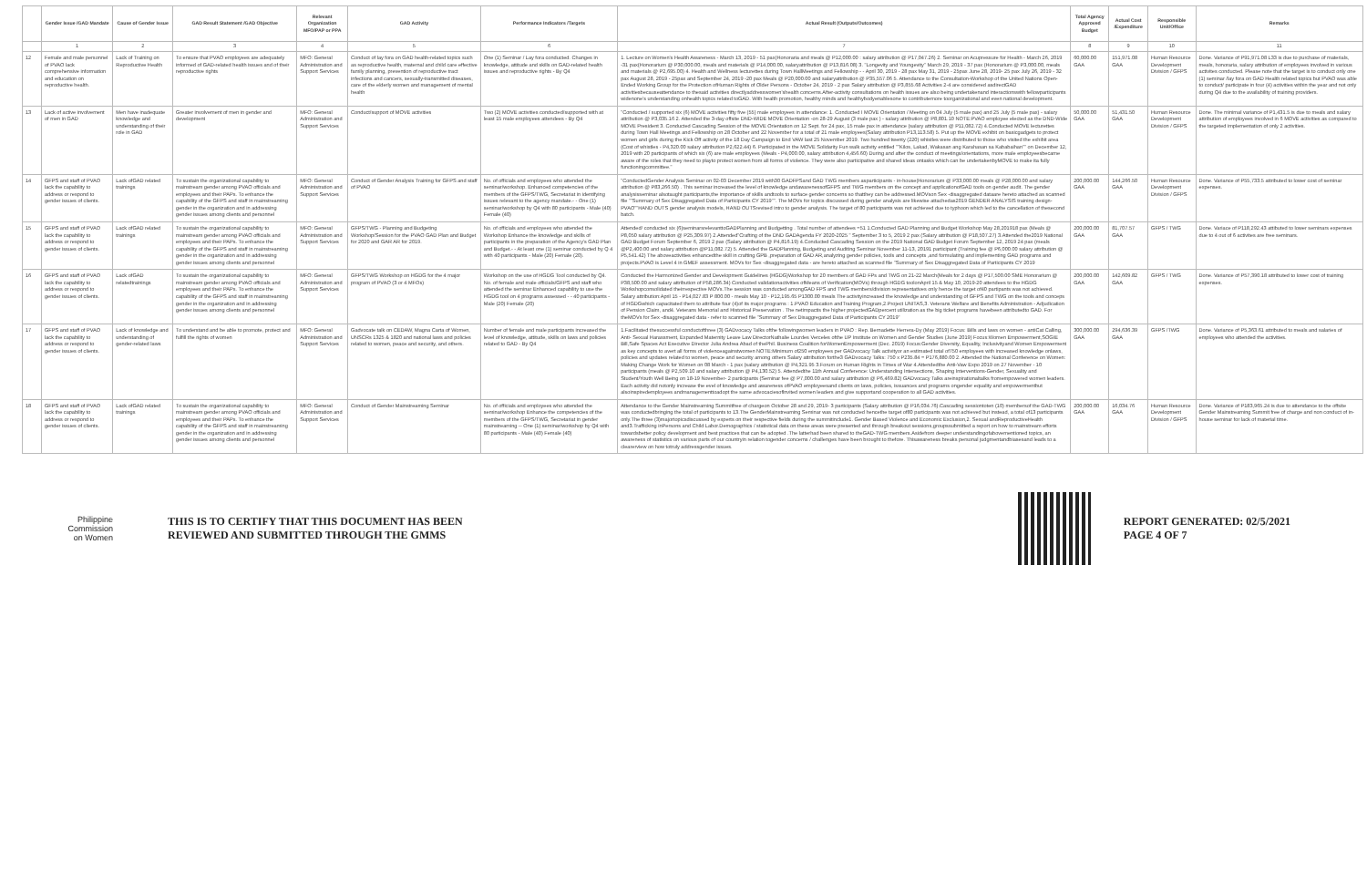| | Gender Issue /GAD Mandate | Cause of Gender Issue | GAD Result Statement /GAD Objective | Relevant Organization MFO/PAP or PPA | GAD Activity | Performance Indicators /Targets | Actual Result (Outputs/Outcomes) | Total Agency Approved Budget | Actual Cost /Expenditure | Responsible Unit/Office | Remarks |
| --- | --- | --- | --- | --- | --- | --- | --- | --- | --- | --- | --- |
| | 1 | 2 | 3 | 4 | 5 | 6 | 7 | 8 | 9 | 10 | 11 |
| 12 | Female and male personnel of PVAO lack comprehensive information and education on reproductive health. | Lack of Training on Reproductive Health | To ensure that PVAO employees are adequately informed of GAD-related health issues and of their reproductive rights | MFO: General Administration and Support Services | Conduct of lay fora on GAD health-related topics such as reproductive health, maternal and child care effective family planning, prevention of reproductive tract infections and cancers, sexually-transmitted diseases, care of the elderly women and management of mental health | One (1) Seminar / Lay fora conducted. Changes in knowledge, attitude and skills on GAD-related health issues and reproductive rights - By Q4 | 1. Lecture on Women's Health Awareness - March 13, 2019 - 51 pax(Honoraria and meals @ P12,000.00 : salary attribution @ P17,047.26) 2. Seminar on Acupressure for Health - March 26, 2019 -31 pax(Honorarium @ P30,000.00, meals and materials @ P14,000.00, salaryattribution @ P13,816.08) 3. "Longevity and Youngevity" March 29, 2019 - 37 pax (Honorarium @ P3,000.00, meals and materials @ P2,695.00) 4. Health and Wellness lecturettes during Town HallMeetings and Fellowship - - April 30, 2019 - 28 pax May 31, 2019 - 25pax June 28, 2019- 25 pax July 26, 2019 - 32 pax August 28, 2019 - 25pax and September 24, 2019 -20 pax Meals @ P20,000.00 and salaryattribution @ P35,557.06 5. Attendance to the Consultation-Workshop of the United Nations Open-Ended Working Group for the Protection ofHuman Rights of Older Persons - October 24, 2019 - 2 pax Salary attribution @ P3,855.68 Activities 2-4 are considered asdirectGAD activitiesbecauseattendance to thesaid activities directlyaddresswomen'shealth concerns.After-activity consultations on health issues are also being undertakenand interactionswith fellowparticipants widenone's understanding onhealth topics related toGAD. With health promotion, healthy minds and healthybodyenablesone to contributemore toorganizational and even national development. | 60,000.00 GAA | 151,971.08 GAA | Human Resource Development Division / GFPS | Done. Variance of P91,971.08 L33 is due to purchase of materials, meals, honoraria, salary attribution of employees involved in various activites conducted. Please note that the target is to conduct only one (1) seminar /lay fora on GAD Health related topics but PVAO was able to conduct/ participate in four (4) activities within the year and not only during Q4 due to the availability of training providers. |
| 13 | Lack of active involvement of men in GAD | Men have inadequate knowledge and understanding of their role in GAD | Greater involvement of men in gender and development | MFO: General Administration and Support Services | Conduct/support of MOVE activities | Two (2) MOVE activities conducted/supported with at least 15 male employees attendees - By Q4 | "Conducted / supported six (6) MOVE activities fifty five (55) male employees in attendance: 1. Conducted I MOVE Orientation / Meeting on 04 July (5 male pax) and 25 July (5 male pax) - salary attribution @ P3,035.16 2. Attended the 3-day offsite DND-WIDE MOVE Orientation -on 28-29 August (3 male pax ) - salary attribution @ P8,801.10 NOTE:PVAO employee elected as the DND-Wide MOVE President 3. Conducted Cascading Session of the MOVE Orientation on 12 Sept. for 24 pax, 15 male pax in attendance (salary attribution @ P11,082.72) 4.Conducted MOVE lecturettes during Town Hall Meetings and Fellowship on 28 October and 22 November for a total of 21 male employees(Salary attribution P13,113.58) 5. Put up the MOVE exhibit on basicgadgets to protect women and girls during the Kick Off activity of the 18 Day Campaign to End VAW last 25 November 2019. Two hundred twenty (220) whistles were distributed to those who visited the exhibit area (Cost of whistles - P4,320.00 salary attribution P2,622.44) 6. Participated in the MOVE Solidarity Fun walk activity entitled ""Kilos, Lakad, Wakasan ang Karahasan sa Kababaihan"" on December 12, 2019 with 20 participants of which six (6) are male employees (Meals - P4,000.00, salary attribution 4,456.60) During and after the conduct of meetings/orientations, more male employeesbecame aware of the roles that they need to playto protect women from all forms of violence. They were also participative and shared ideas ontasks which can be undertakenbyMOVE to make ita fully functioningcommittee." | 50,000.00 GAA | 51,431.50 GAA | Human Resource Development Division / GFPS | Done. The minimal variance of P1,431.5 is due to meals and salary attribution of employees involved in 6 MOVE activities as compared to the targeted implementation of only 2 activities. |
| 14 | GFPS and staff of PVAO lack the capability to address or respond to gender issues of clients. | Lack ofGAD related trainings | To sustain the organizational capability to mainstream gender among PVAO officials and employees and their PAPs. To enhance the capability of the GFPS and staff in mainstreaming gender in the organization and in addressing gender issues among clients and personnel | MFO: General Administration and Support Services | Conduct of Gender Analysis Training for GFPS and staff of PVAO | No. of officials and employees who attended the seminar/workshop. Enhanced competencies of the members of the GFPS/TWG, Secretariat in identifying issues relevant to the agency mandate.- - One (1) seminar/workshop by Q4 with 80 participants - Male (40) Female (40) | "ConductedGender Analysis Seminar on 02-03 December 2019 with30 GADFPSand GAD TWG members asparticipants - in-house(Honorarium @ P33,000.00 meals @ P28,000.00 and salary attribution @ P83,266.50) . This seminar increased the level of knowledge andawarenessofGFPS and TWG members on the concept and applicationofGAD tools on gender audit. The gender analysisseminar alsotaught participants,the importance of skills andtools to surface gender concerns so thatthey can be addressed.MOVson Sex -disaggregated dataare hereto attached as scanned file ""Summary of Sex Disaggregated Data of Participants CY 2019"". The MOVs for topics discussed during gender analysis are likewise attachedas2019 GENDER ANALYSIS training design-PVAO""HAND OUTS gender analysis models, HAND OUTSrevised intro to gender analysis. The target of 80 participants was not achieved due to typhoon which led to the cancellation of thesecond batch. | 200,000.00 GAA | 144,266.50 GAA | Human Resource Development Division / GFPS | Done. Variance of P55,733.5 attributed to lower cost of seminar expenses. |
| 15 | GFPS and staff of PVAO lack the capability to address or respond to gender issues of clients. | Lack ofGAD related trainings | To sustain the organizational capability to mainstream gender among PVAO officials and employees and their PAPs. To enhance the capability of the GFPS and staff in mainstreaming gender in the organization and in addressing gender issues among clients and personnel | MFO: General Administration and Support Services | GFPS/TWG - Planning and Budgeting Workshop/Session for the PVAO GAD Plan and Budget for 2020 and GAR AR for 2019. | No. of officials and employees who attended the Workshop Enhance the knowledge and skills of participants in the preparation of the Agency's GAD Plan and Budget.- - At least one (1) seminar conducted by Q 4 with 40 participants - Male (20) Female (20). | Attended/ conducted six (6)seminarsrelevanttoGADPlanning and Budgetting . Total number of attendees =51 1.Conducted GAD Planning and Budget Workshop May 28,201918 pax (Meals @ P8,050 salary attribution @ P25,309.97) 2.Attended"Crafting of the DND GADAgenda FY 2020-2025 " September 3 to 5, 2019 2 pax (Salary attribution @ P18,507.27) 3.Attended the2019 National GAD Budget Forum September 6, 2019 2 pax (Salary attribution @ P4,816.19) 4.Conducted Cascading Session on the 2019 National GAD Budget Forum September 12, 2019 24 pax (meals @P2,400.00 and salary attribution @P11,082.72) 5. Attended the GADPlanning, Budgeting and Auditing Seminar November 11-13, 20191 participant (Training fee @ P6,000.00 salary attribution @ P5,541.42) The aboveactivities enhancedthe skill in crafting GPB ,preparation of GAD AR,analyzing gender policies, tools and concepts ,and formulating and implementing GAD programs and projects.PVAO is Level 4 in GMEF assessment. MOVs for Sex -disaggregated data - are hereto attached as scanned file "Summary of Sex Disaggregated Data of Participants CY 2019 | 200,000.00 GAA | 81,707.57 GAA | GFPS / TWG | Done. Variace of P118,292.43 attibuted to lower seminars expenses due to 4 out of 6 activites are free seminars. |
| 16 | GFPS and staff of PVAO lack the capability to address or respond to gender issues of clients. | Lack ofGAD relatedtrainings | To sustain the organizational capability to mainstream gender among PVAO officials and employees and their PAPs. To enhance the capability of the GFPS and staff in mainstreaming gender in the organization and in addressing gender issues among clients and personnel | MFO: General Administration and Support Services | GFPS/TWG Workshop on HGDG for the 4 major program of PVAO (3 or 4 MFOs) | Workshop on the use of HGDG Tool conducted by Q4. No. of female and male officials/GFPS and staff who attended the seminar Enhanced capability to use the HGDG tool on 4 programs assessed - - 40 participants - Male (20) Female (20) | Conducted the Harmonized Gender and Development Guidelines (HGDG)Workshop for 20 members of GAD FPs and TWG on 21-22 March(Meals for 2 days @ P17,500.00 SME Honorarium @ P38,500.00 and salary attribution of P58,286.34) Conducted validationactivities ofMeans of Verification(MOVs) through HGDG toolonApril 15 & May 10, 2019-20 attendees to the HGDG Workshopconsolidated theirrespective MOVs.The session was conducted amongGAD FPS and TWG members/division representatives only hence the target of40 partipants was not achieved. Salary attribution:April 15 - P14,027.83 P 800.00 - meals May 10 - P12,195.65 P1300.00 meals The activityincreased the knowledge and understanding of GFPS and TWG on the tools and conceps of HGDGwhich capacitated them to attribute four (4)of its major programs : 1.PVAO Education andTraining Program,2.Project UNITAS,3. Veterans Welfare and Benefits Administration - Adjudication of Pension Claim, and4. Veterans Memorial and Historical Preservation . The netimpactis the higher projectedGADpercent utilization as the big ticket programs havebeen attributedto GAD. For theMOVs for Sex -disaggregated data - refer to scanned file "Summary of Sex Disaggregated Data of Participants CY 2019" | 200,000.00 GAA | 142,609.82 GAA | GFPS / TWG | Done. Variance of P57,390.18 attributed to lower cost of training expenses. |
| 17 | GFPS and staff of PVAO lack the capability to address or respond to gender issues of clients. | Lack of knowledge and understanding of gender-related laws | To understand and be able to promote, protect and fulfill the rights of women | MFO: General Administration and Support Services | Gadvocate talk on CEDAW, Magna Carta of Women, UNSCRs 1325 & 1820 and national laws and policies related to women, peace and security, and others. | Number of female and male participants increased the level of knowledge, attitude, skills on laws and policies related to GAD - By Q4 | 1.Facilitated thesuccessful conductofthree (3) GADvocacy Talks ofthe followingwomen leaders in PVAO : Rep. Bernadette Herrera-Dy (May 2019) Focus: Bills and laws on women - antiCat Calling, Anti- Sexual Harassment, Expanded Maternity Leave Law DirectorNathalie Lourdes Verceles ofthe UP Institute on Women and Gender Studies (June 2019) Focus:Women Empowerment,SOGIE Bill,Safe Spaces Act Executive Director Julia Andrea Abad of thePhil. Business Coalition forWomenEmpowerment (Dec. 2019) Focus:Gender Diversity, Equality, Inclusivityand Women Empowerment as key concepts to avert all forms of violenceagainstwomen NOTE:Minimum of250 employees per GADvocacy Talk activityor an estimated total of750 employees with increased knowledge onlaws, policies and updates related to women, peace and security among others Salary attribution forthe3 GADvocacy Talks: 750 x P235.84 = P176,880.00 2. Attended the National Conference on Women: Making Change Work for Women on 08 March - 1 pax (salary attribution @ P4,321.95 3.Forum on Human Rights in Times of War 4.Attendedthe Anti-Vaw Expo 2019 on 27 November - 10 participants (meals @ P2,509.10 and salary attribution @ P4,130.52) 5. Attendedthe 11th Annual Conference: Understanding Intersections, Shaping Interventions-Gender, Sexuality and Student/Youth Well Being on 18-19 November- 2 participants (Seminar fee @ P7,000.00 and salary attribution @ P6,469.82) GADvocacy Talks areinspirationaltalks fromempowered women leaders. Each activity did notonly increase the evel of knowledge and awareness ofPVAO employeesand clients on laws, policies, issuances and programs ongender equality and empowermentbut alsoinspiredemployees andmanagementtoadopt the same advocaciesoflnvited women leaders and give supportand cooperation to all GAD activities. | 300,000.00 GAA | 294,636.39 GAA | GFPS /TWG | Done. Variance of P5,363.61 attributed to meals and salaries of employees who attended the activities. |
| 18 | GFPS and staff of PVAO lack the capability to address or respond to gender issues of clients. | Lack ofGAD related trainings | To sustain the organizational capability to mainstream gender among PVAO officials and employees and their PAPs. To enhance the capability of the GFPS and staff in mainstreaming gender in the organization and in addressing gender issues among clients and personnel | MFO: General Administration and Support Services | Conduct of Gender Mainstreaming Seminar | No. of officials and employees who attended the seminar/workshop Enhance the competencies of the members of the GFPS/TWG, Secretariat in gender mainstreaming -- One (1) seminar/workshop by Q4 with 80 participants - Male (40) Female (40) | Attendance to the Gender Mainstreaming Summitfree of chargeon October 28 and 29, 2019- 3 participants (Salary attribution @ P16,034.76).Cascading sessiontoten (10) membersof the GAD-TWG was conductedbringing the total of participants to 13.The GenderMainstreaming Seminar was not conducted hencethe target of80 participants was not achieved but instead, a total of13 participants only.The three (3)majortopicsdiscussed by experts on their respective fields during the summitinclude1. Gender Based Violence and Economic Exclusion,2. Sexual andReproductiveHealth and3.Trafficking inPersons and Child Labor.Demographics / statistical data on these areas were presented and through breakout sessions,groupssubmitted a report on how to mainstream efforts towardsbetter policy development and best practices that can be adopted .The latterhad been shared to theGAD-TWG members.Asidefrom deeper understandingofabovementioned topics, an awareness of statistics on various parts of our countryin relation togender concerns / challenges have been brought to thefore. Thisawareness breaks personal judgmentandbiasesand leads to a clearerview on how totruly addressgender issues. | 200,000.00 GAA | 16,034.76 GAA | Human Resource Development Division / GFPS | Done. Variance of P183,965.24 is due to attendance to the offsite Gender Mainstreaming Summit free of charge and non conduct of in-house seminar for lack of material time. |
Philippine
Commission
on Women
THIS IS TO CERTIFY THAT THIS DOCUMENT HAS BEEN
REVIEWED AND SUBMITTED THROUGH THE GMMS
REPORT GENERATED: 02/5/2021
PAGE 4 OF 7